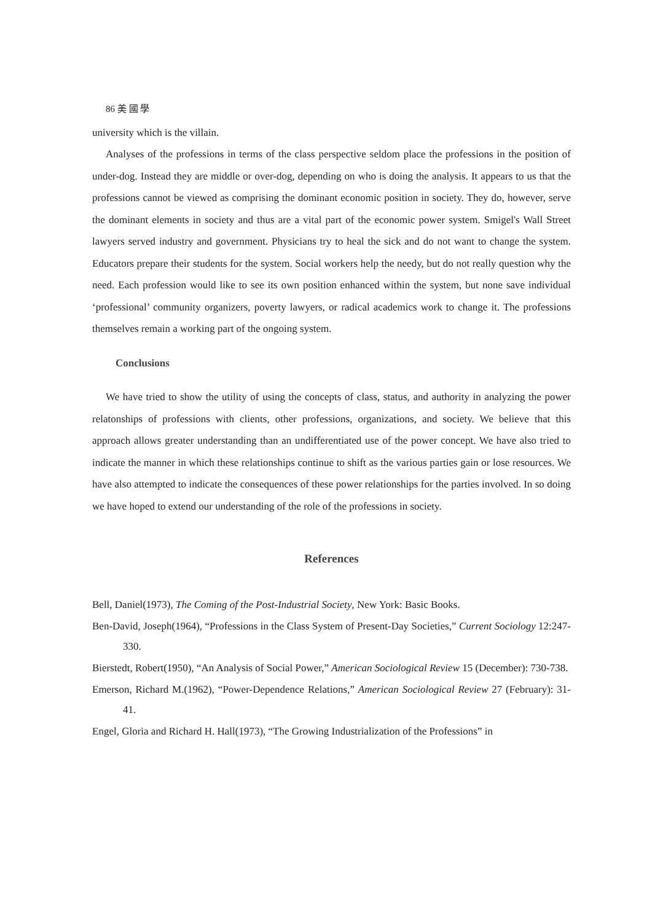86 美 國 學
university which is the villain.
Analyses of the professions in terms of the class perspective seldom place the professions in the position of under-dog. Instead they are middle or over-dog, depending on who is doing the analysis. It appears to us that the professions cannot be viewed as comprising the dominant economic position in society. They do, however, serve the dominant elements in society and thus are a vital part of the economic power system. Smigel's Wall Street lawyers served industry and government. Physicians try to heal the sick and do not want to change the system. Educators prepare their students for the system. Social workers help the needy, but do not really question why the need. Each profession would like to see its own position enhanced within the system, but none save individual ‘professional’ community organizers, poverty lawyers, or radical academics work to change it. The professions themselves remain a working part of the ongoing system.
Conclusions
We have tried to show the utility of using the concepts of class, status, and authority in analyzing the power relatonships of professions with clients, other professions, organizations, and society. We believe that this approach allows greater understanding than an undifferentiated use of the power concept. We have also tried to indicate the manner in which these relationships continue to shift as the various parties gain or lose resources. We have also attempted to indicate the consequences of these power relationships for the parties involved. In so doing we have hoped to extend our understanding of the role of the professions in society.
References
Bell, Daniel(1973), The Coming of the Post-Industrial Society, New York: Basic Books.
Ben-David, Joseph(1964), “Professions in the Class System of Present-Day Societies,” Current Sociology 12:247-330.
Bierstedt, Robert(1950), “An Analysis of Social Power,” American Sociological Review 15 (December): 730-738.
Emerson, Richard M.(1962), “Power-Dependence Relations,” American Sociological Review 27 (February): 31-41.
Engel, Gloria and Richard H. Hall(1973), “The Growing Industrialization of the Professions” in